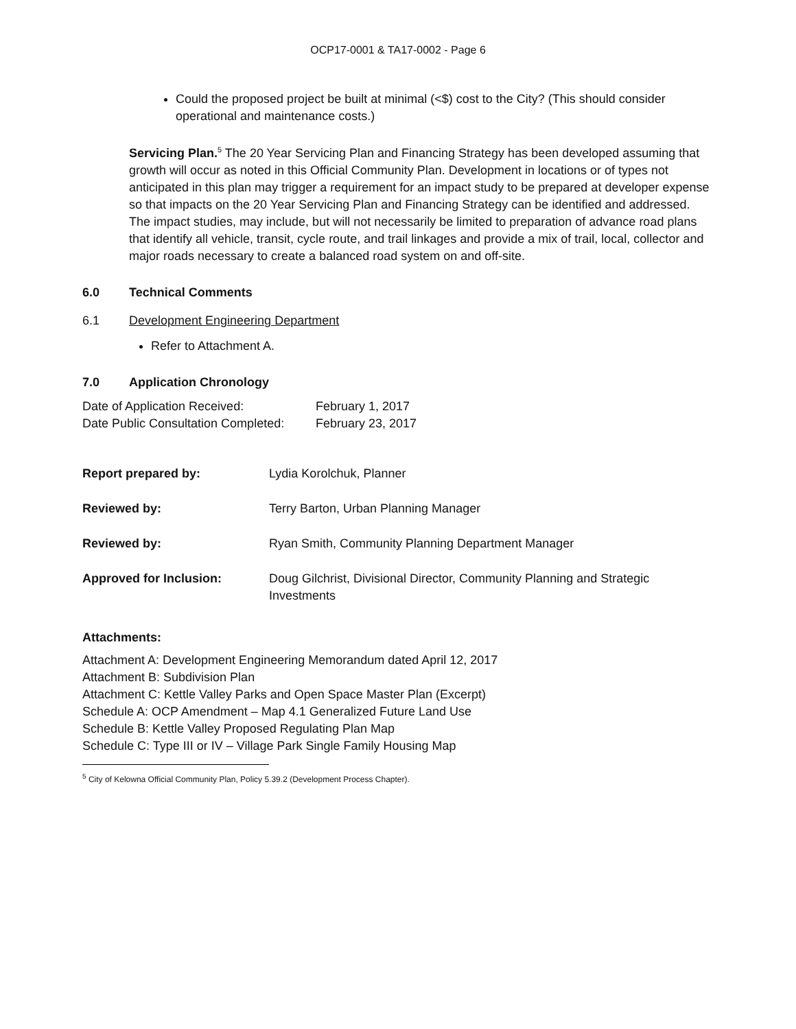OCP17-0001 & TA17-0002 - Page 6
Could the proposed project be built at minimal (<$) cost to the City? (This should consider operational and maintenance costs.)
Servicing Plan.<sup>5</sup> The 20 Year Servicing Plan and Financing Strategy has been developed assuming that growth will occur as noted in this Official Community Plan. Development in locations or of types not anticipated in this plan may trigger a requirement for an impact study to be prepared at developer expense so that impacts on the 20 Year Servicing Plan and Financing Strategy can be identified and addressed. The impact studies, may include, but will not necessarily be limited to preparation of advance road plans that identify all vehicle, transit, cycle route, and trail linkages and provide a mix of trail, local, collector and
major roads necessary to create a balanced road system on and off-site.
6.0 Technical Comments
6.1 Development Engineering Department
Refer to Attachment A.
7.0 Application Chronology
| Date of Application Received: | February 1, 2017 |
| Date Public Consultation Completed: | February 23, 2017 |
| Report prepared by: | Lydia Korolchuk, Planner |
| Reviewed by: | Terry Barton, Urban Planning Manager |
| Reviewed by: | Ryan Smith, Community Planning Department Manager |
| Approved for Inclusion: | Doug Gilchrist, Divisional Director, Community Planning and Strategic Investments |
Attachments:
Attachment A: Development Engineering Memorandum dated April 12, 2017
Attachment B: Subdivision Plan
Attachment C: Kettle Valley Parks and Open Space Master Plan (Excerpt)
Schedule A: OCP Amendment – Map 4.1 Generalized Future Land Use
Schedule B: Kettle Valley Proposed Regulating Plan Map
Schedule C: Type III or IV – Village Park Single Family Housing Map
<sup>5</sup> City of Kelowna Official Community Plan, Policy 5.39.2 (Development Process Chapter).